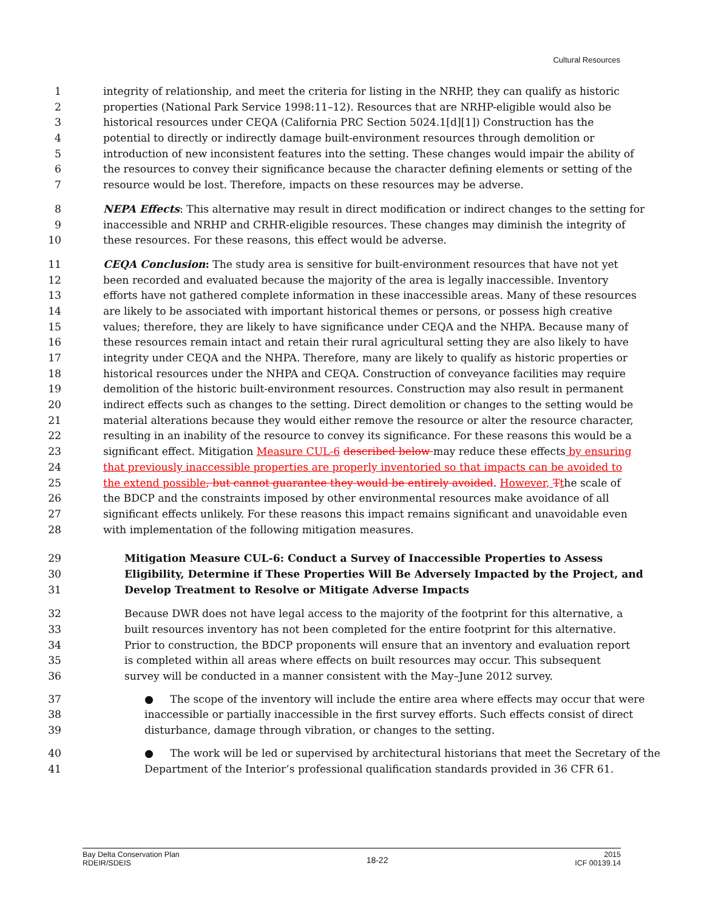Cultural Resources
1 integrity of relationship, and meet the criteria for listing in the NRHP, they can qualify as historic
2 properties (National Park Service 1998:11–12). Resources that are NRHP-eligible would also be
3 historical resources under CEQA (California PRC Section 5024.1[d][1]) Construction has the
4 potential to directly or indirectly damage built-environment resources through demolition or
5 introduction of new inconsistent features into the setting. These changes would impair the ability of
6 the resources to convey their significance because the character defining elements or setting of the
7 resource would be lost. Therefore, impacts on these resources may be adverse.
8 NEPA Effects: This alternative may result in direct modification or indirect changes to the setting for
9 inaccessible and NRHP and CRHR-eligible resources. These changes may diminish the integrity of
10 these resources. For these reasons, this effect would be adverse.
11 CEQA Conclusion: The study area is sensitive for built-environment resources that have not yet
12 been recorded and evaluated because the majority of the area is legally inaccessible. Inventory
13 efforts have not gathered complete information in these inaccessible areas. Many of these resources
14 are likely to be associated with important historical themes or persons, or possess high creative
15 values; therefore, they are likely to have significance under CEQA and the NHPA. Because many of
16 these resources remain intact and retain their rural agricultural setting they are also likely to have
17 integrity under CEQA and the NHPA. Therefore, many are likely to qualify as historic properties or
18 historical resources under the NHPA and CEQA. Construction of conveyance facilities may require
19 demolition of the historic built-environment resources. Construction may also result in permanent
20 indirect effects such as changes to the setting. Direct demolition or changes to the setting would be
21 material alterations because they would either remove the resource or alter the resource character,
22 resulting in an inability of the resource to convey its significance. For these reasons this would be a
23 significant effect. Mitigation Measure CUL-6 described below may reduce these effects by ensuring
24 that previously inaccessible properties are properly inventoried so that impacts can be avoided to
25 the extend possible, but cannot guarantee they would be entirely avoided. However, Tthe scale of
26 the BDCP and the constraints imposed by other environmental resources make avoidance of all
27 significant effects unlikely. For these reasons this impact remains significant and unavoidable even
28 with implementation of the following mitigation measures.
29 Mitigation Measure CUL-6: Conduct a Survey of Inaccessible Properties to Assess
30 Eligibility, Determine if These Properties Will Be Adversely Impacted by the Project, and
31 Develop Treatment to Resolve or Mitigate Adverse Impacts
32 Because DWR does not have legal access to the majority of the footprint for this alternative, a
33 built resources inventory has not been completed for the entire footprint for this alternative.
34 Prior to construction, the BDCP proponents will ensure that an inventory and evaluation report
35 is completed within all areas where effects on built resources may occur. This subsequent
36 survey will be conducted in a manner consistent with the May–June 2012 survey.
37 ● The scope of the inventory will include the entire area where effects may occur that were
38 inaccessible or partially inaccessible in the first survey efforts. Such effects consist of direct
39 disturbance, damage through vibration, or changes to the setting.
40 ● The work will be led or supervised by architectural historians that meet the Secretary of the
41 Department of the Interior’s professional qualification standards provided in 36 CFR 61.
Bay Delta Conservation Plan
RDEIR/SDEIS
18-22
2015
ICF 00139.14